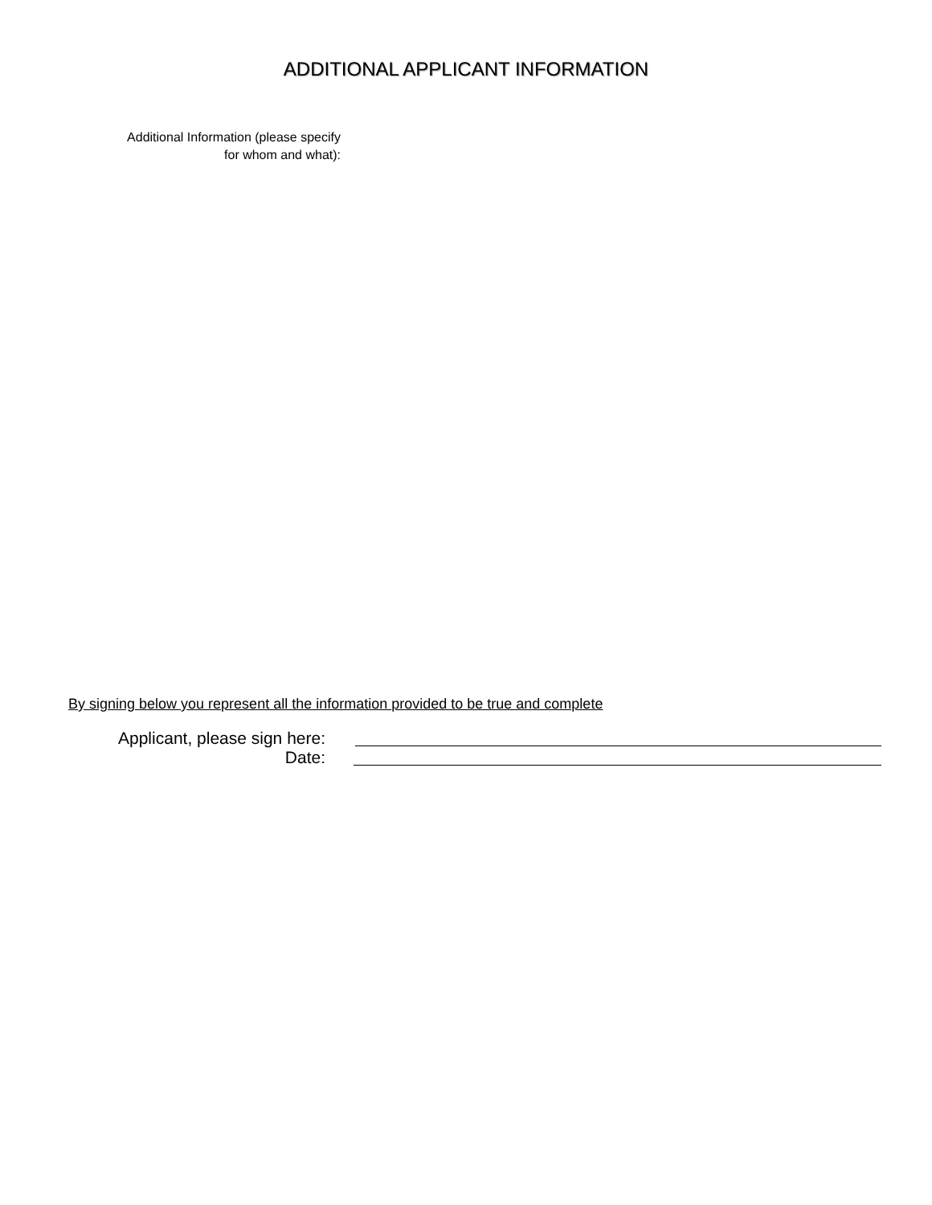ADDITIONAL APPLICANT INFORMATION
Additional Information (please specify
for whom and what):
By signing below you represent all the information provided to be true and complete
Applicant, please sign here:
Date: